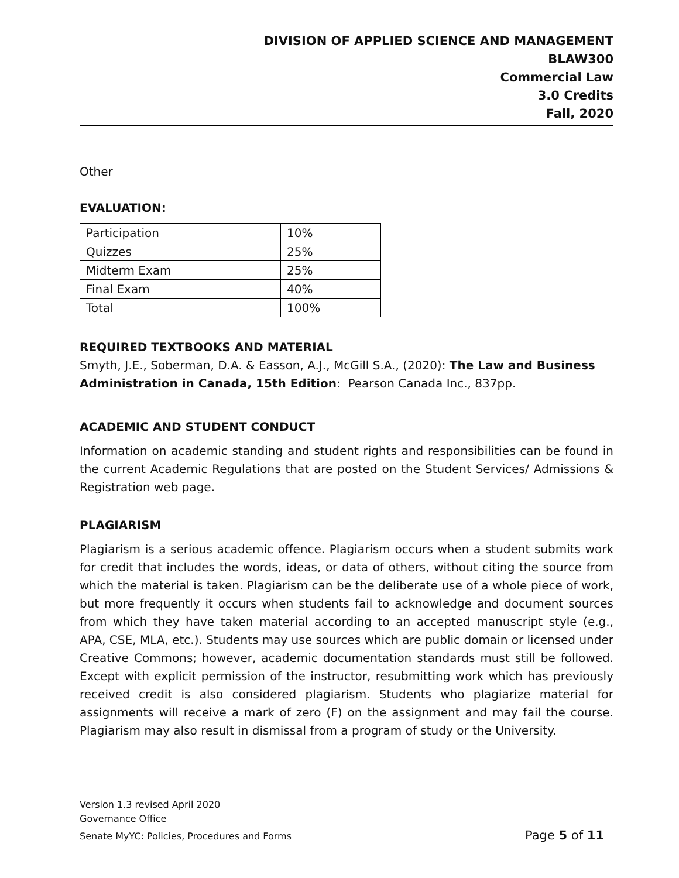DIVISION OF APPLIED SCIENCE AND MANAGEMENT
BLAW300
Commercial Law
3.0 Credits
Fall, 2020
Other
EVALUATION:
| Participation | 10% |
| Quizzes | 25% |
| Midterm Exam | 25% |
| Final Exam | 40% |
| Total | 100% |
REQUIRED TEXTBOOKS AND MATERIAL
Smyth, J.E., Soberman, D.A. & Easson, A.J., McGill S.A., (2020): The Law and Business Administration in Canada, 15th Edition: Pearson Canada Inc., 837pp.
ACADEMIC AND STUDENT CONDUCT
Information on academic standing and student rights and responsibilities can be found in the current Academic Regulations that are posted on the Student Services/ Admissions & Registration web page.
PLAGIARISM
Plagiarism is a serious academic offence. Plagiarism occurs when a student submits work for credit that includes the words, ideas, or data of others, without citing the source from which the material is taken. Plagiarism can be the deliberate use of a whole piece of work, but more frequently it occurs when students fail to acknowledge and document sources from which they have taken material according to an accepted manuscript style (e.g., APA, CSE, MLA, etc.). Students may use sources which are public domain or licensed under Creative Commons; however, academic documentation standards must still be followed. Except with explicit permission of the instructor, resubmitting work which has previously received credit is also considered plagiarism. Students who plagiarize material for assignments will receive a mark of zero (F) on the assignment and may fail the course. Plagiarism may also result in dismissal from a program of study or the University.
Version 1.3 revised April 2020
Governance Office
Senate MyYC: Policies, Procedures and Forms Page 5 of 11